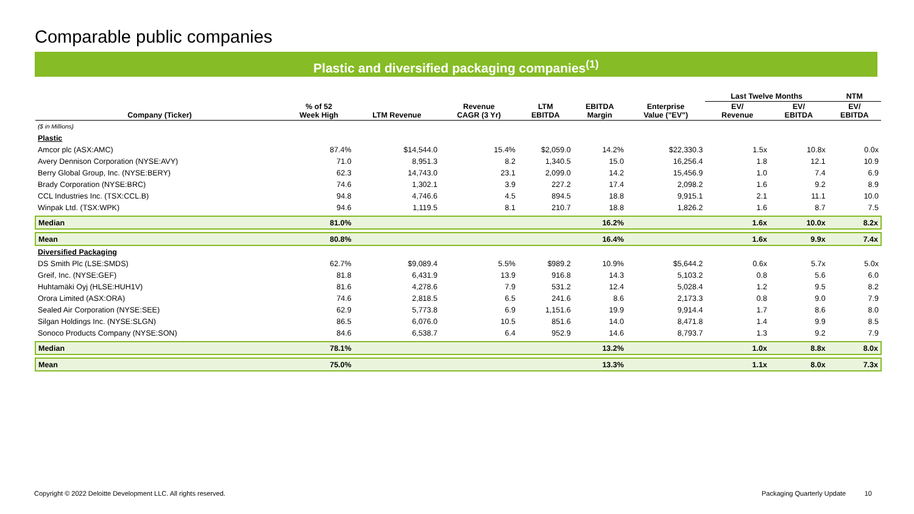Comparable public companies
Plastic and diversified packaging companies<sup>(1)</sup>
| | | | | | | | Last Twelve Months | | NTM |
| --- | --- | --- | --- | --- | --- | --- | --- | --- | --- |
| Company (Ticker) | % of 52 Week High | LTM Revenue | Revenue CAGR (3 Yr) | LTM EBITDA | EBITDA Margin | Enterprise Value ("EV") | EV/ Revenue | EV/ EBITDA | EV/ EBITDA |
| ($ in Millions) | | | | | | | | | |
| Plastic | | | | | | | | | |
| Amcor plc (ASX:AMC) | 87.4% | $14,544.0 | 15.4% | $2,059.0 | 14.2% | $22,330.3 | 1.5x | 10.8x | 0.0x |
| Avery Dennison Corporation (NYSE:AVY) | 71.0 | 8,951.3 | 8.2 | 1,340.5 | 15.0 | 16,256.4 | 1.8 | 12.1 | 10.9 |
| Berry Global Group, Inc. (NYSE:BERY) | 62.3 | 14,743.0 | 23.1 | 2,099.0 | 14.2 | 15,456.9 | 1.0 | 7.4 | 6.9 |
| Brady Corporation (NYSE:BRC) | 74.6 | 1,302.1 | 3.9 | 227.2 | 17.4 | 2,098.2 | 1.6 | 9.2 | 8.9 |
| CCL Industries Inc. (TSX:CCL.B) | 94.8 | 4,746.6 | 4.5 | 894.5 | 18.8 | 9,915.1 | 2.1 | 11.1 | 10.0 |
| Winpak Ltd. (TSX:WPK) | 94.6 | 1,119.5 | 8.1 | 210.7 | 18.8 | 1,826.2 | 1.6 | 8.7 | 7.5 |
| Median | 81.0% | | | | 16.2% | | 1.6x | 10.0x | 8.2x |
| Mean | 80.8% | | | | 16.4% | | 1.6x | 9.9x | 7.4x |
| Diversified Packaging | | | | | | | | | |
| DS Smith Plc (LSE:SMDS) | 62.7% | $9,089.4 | 5.5% | $989.2 | 10.9% | $5,644.2 | 0.6x | 5.7x | 5.0x |
| Greif, Inc. (NYSE:GEF) | 81.8 | 6,431.9 | 13.9 | 916.8 | 14.3 | 5,103.2 | 0.8 | 5.6 | 6.0 |
| Huhtamäki Oyj (HLSE:HUH1V) | 81.6 | 4,278.6 | 7.9 | 531.2 | 12.4 | 5,028.4 | 1.2 | 9.5 | 8.2 |
| Orora Limited (ASX:ORA) | 74.6 | 2,818.5 | 6.5 | 241.6 | 8.6 | 2,173.3 | 0.8 | 9.0 | 7.9 |
| Sealed Air Corporation (NYSE:SEE) | 62.9 | 5,773.8 | 6.9 | 1,151.6 | 19.9 | 9,914.4 | 1.7 | 8.6 | 8.0 |
| Silgan Holdings Inc. (NYSE:SLGN) | 86.5 | 6,076.0 | 10.5 | 851.6 | 14.0 | 8,471.8 | 1.4 | 9.9 | 8.5 |
| Sonoco Products Company (NYSE:SON) | 84.6 | 6,538.7 | 6.4 | 952.9 | 14.6 | 8,793.7 | 1.3 | 9.2 | 7.9 |
| Median | 78.1% | | | | 13.2% | | 1.0x | 8.8x | 8.0x |
| Mean | 75.0% | | | | 13.3% | | 1.1x | 8.0x | 7.3x |
Copyright © 2022 Deloitte Development LLC. All rights reserved.
Packaging Quarterly Update 10